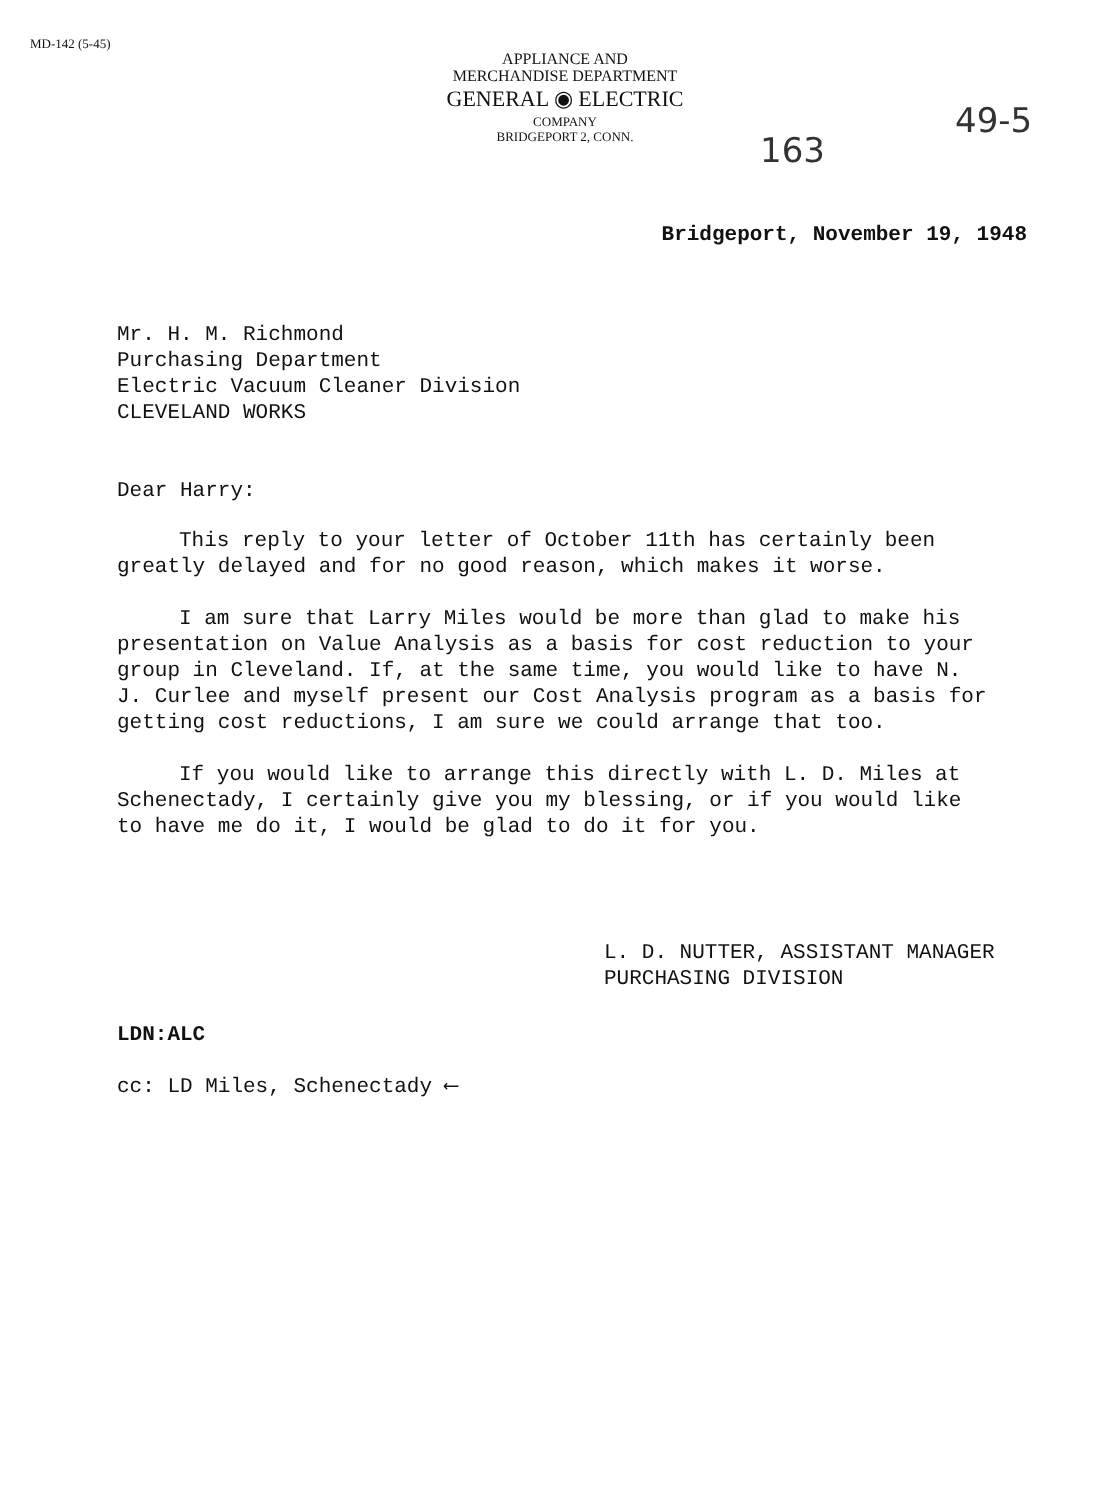MD-142 (5-45)
APPLIANCE AND
MERCHANDISE DEPARTMENT
GENERAL ◉ ELECTRIC
COMPANY
BRIDGEPORT 2, CONN.
163
49-5
Bridgeport, November 19, 1948
Mr. H. M. Richmond
Purchasing Department
Electric Vacuum Cleaner Division
CLEVELAND WORKS
Dear Harry:
This reply to your letter of October 11th has certainly been greatly delayed and for no good reason, which makes it worse.
I am sure that Larry Miles would be more than glad to make his presentation on Value Analysis as a basis for cost reduction to your group in Cleveland. If, at the same time, you would like to have N. J. Curlee and myself present our Cost Analysis program as a basis for getting cost reductions, I am sure we could arrange that too.
If you would like to arrange this directly with L. D. Miles at Schenectady, I certainly give you my blessing, or if you would like to have me do it, I would be glad to do it for you.
L. D. NUTTER, ASSISTANT MANAGER
PURCHASING DIVISION
LDN:ALC
cc: LD Miles, Schenectady ⟵